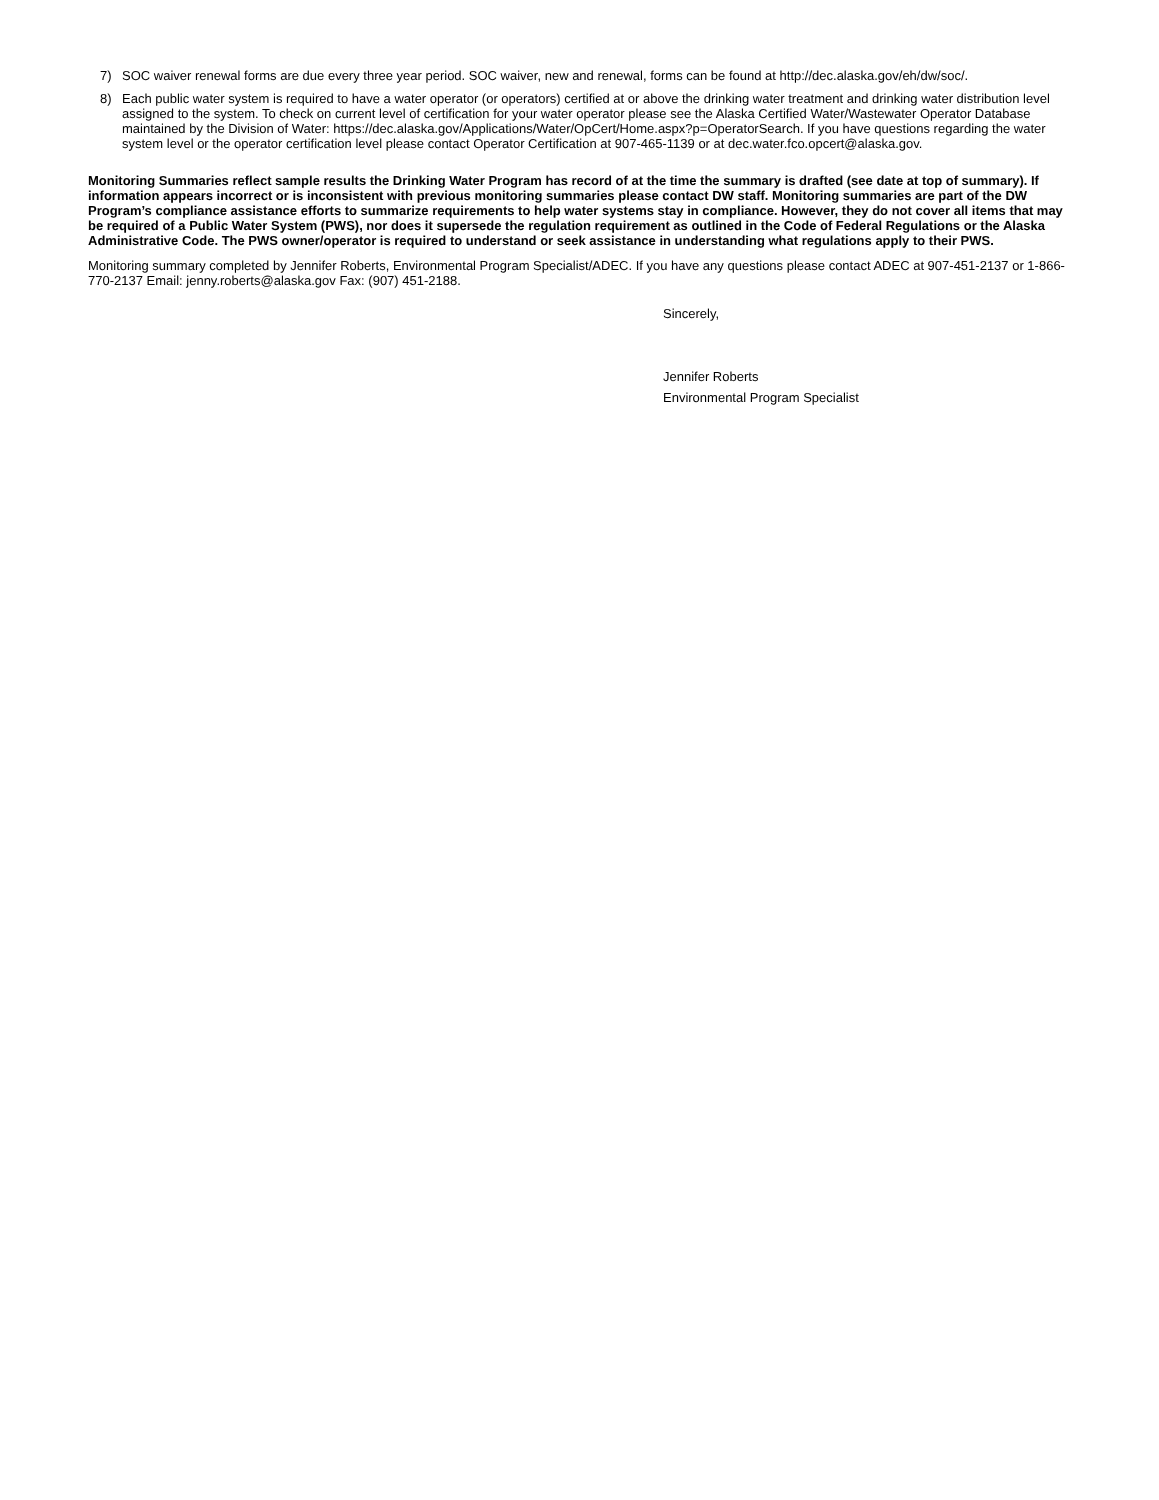7) SOC waiver renewal forms are due every three year period. SOC waiver, new and renewal, forms can be found at http://dec.alaska.gov/eh/dw/soc/.
8) Each public water system is required to have a water operator (or operators) certified at or above the drinking water treatment and drinking water distribution level assigned to the system. To check on current level of certification for your water operator please see the Alaska Certified Water/Wastewater Operator Database maintained by the Division of Water: https://dec.alaska.gov/Applications/Water/OpCert/Home.aspx?p=OperatorSearch. If you have questions regarding the water system level or the operator certification level please contact Operator Certification at 907-465-1139 or at dec.water.fco.opcert@alaska.gov.
Monitoring Summaries reflect sample results the Drinking Water Program has record of at the time the summary is drafted (see date at top of summary). If information appears incorrect or is inconsistent with previous monitoring summaries please contact DW staff. Monitoring summaries are part of the DW Program’s compliance assistance efforts to summarize requirements to help water systems stay in compliance. However, they do not cover all items that may be required of a Public Water System (PWS), nor does it supersede the regulation requirement as outlined in the Code of Federal Regulations or the Alaska Administrative Code. The PWS owner/operator is required to understand or seek assistance in understanding what regulations apply to their PWS.
Monitoring summary completed by Jennifer Roberts, Environmental Program Specialist/ADEC. If you have any questions please contact ADEC at 907-451-2137 or 1-866-770-2137 Email: jenny.roberts@alaska.gov Fax: (907) 451-2188.
Sincerely,
Jennifer Roberts
Environmental Program Specialist